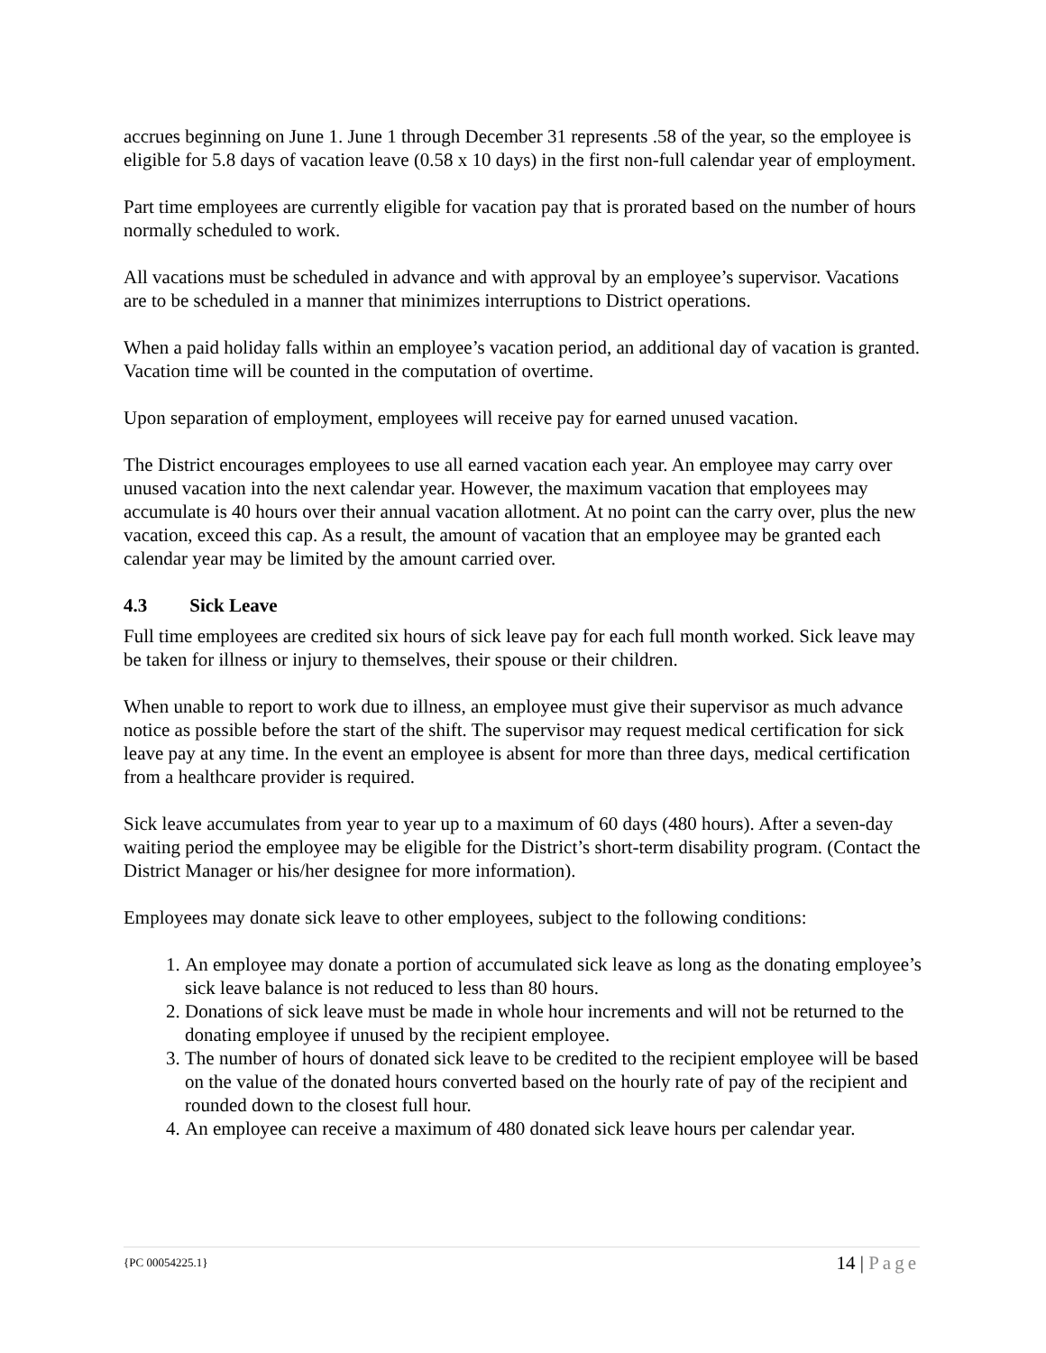accrues beginning on June 1. June 1 through December 31 represents .58 of the year, so the employee is eligible for 5.8 days of vacation leave (0.58 x 10 days) in the first non-full calendar year of employment.
Part time employees are currently eligible for vacation pay that is prorated based on the number of hours normally scheduled to work.
All vacations must be scheduled in advance and with approval by an employee’s supervisor. Vacations are to be scheduled in a manner that minimizes interruptions to District operations.
When a paid holiday falls within an employee’s vacation period, an additional day of vacation is granted. Vacation time will be counted in the computation of overtime.
Upon separation of employment, employees will receive pay for earned unused vacation.
The District encourages employees to use all earned vacation each year. An employee may carry over unused vacation into the next calendar year. However, the maximum vacation that employees may accumulate is 40 hours over their annual vacation allotment. At no point can the carry over, plus the new vacation, exceed this cap. As a result, the amount of vacation that an employee may be granted each calendar year may be limited by the amount carried over.
4.3 Sick Leave
Full time employees are credited six hours of sick leave pay for each full month worked. Sick leave may be taken for illness or injury to themselves, their spouse or their children.
When unable to report to work due to illness, an employee must give their supervisor as much advance notice as possible before the start of the shift. The supervisor may request medical certification for sick leave pay at any time. In the event an employee is absent for more than three days, medical certification from a healthcare provider is required.
Sick leave accumulates from year to year up to a maximum of 60 days (480 hours). After a seven-day waiting period the employee may be eligible for the District’s short-term disability program. (Contact the District Manager or his/her designee for more information).
Employees may donate sick leave to other employees, subject to the following conditions:
1. An employee may donate a portion of accumulated sick leave as long as the donating employee’s sick leave balance is not reduced to less than 80 hours.
2. Donations of sick leave must be made in whole hour increments and will not be returned to the donating employee if unused by the recipient employee.
3. The number of hours of donated sick leave to be credited to the recipient employee will be based on the value of the donated hours converted based on the hourly rate of pay of the recipient and rounded down to the closest full hour.
4. An employee can receive a maximum of 480 donated sick leave hours per calendar year.
{PC 00054225.1} 14 | Page